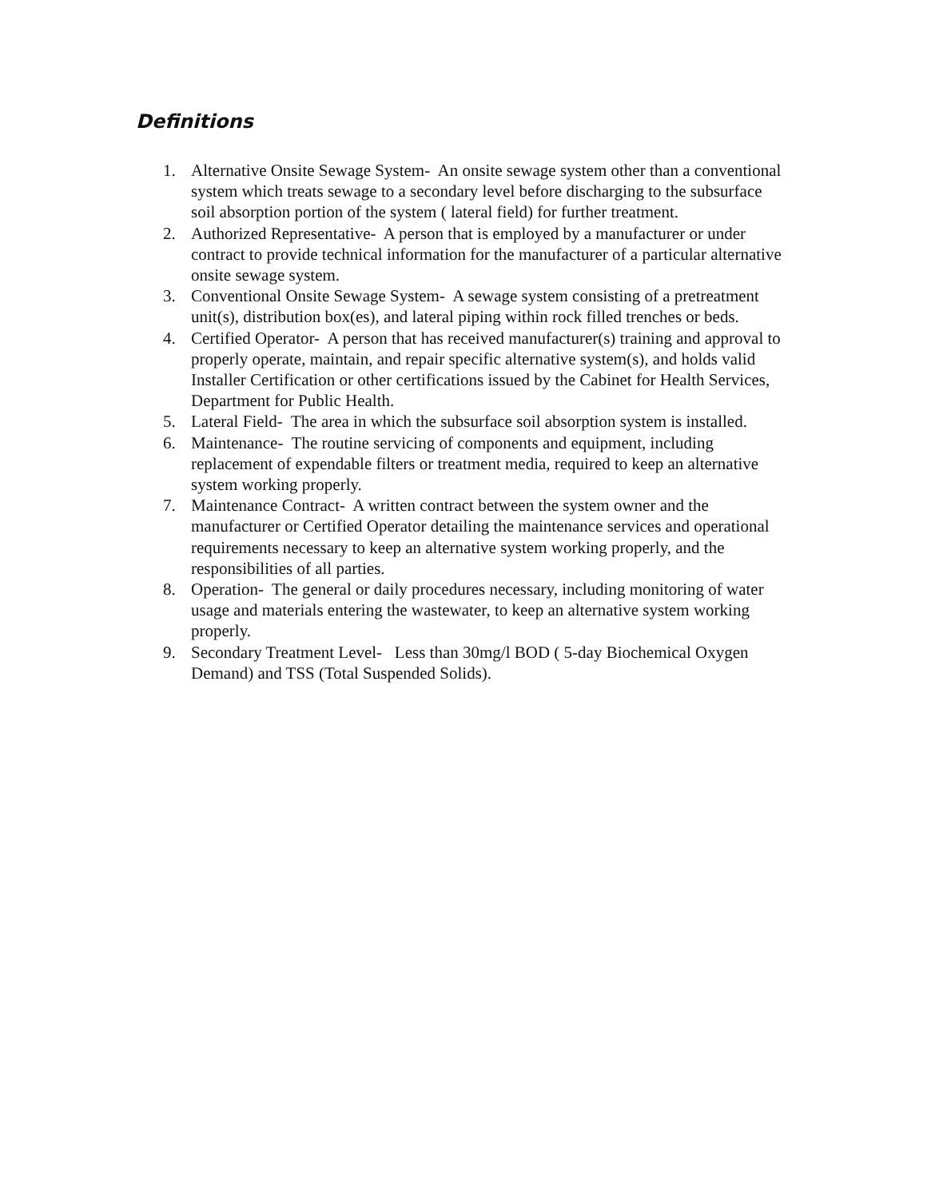Definitions
1. Alternative Onsite Sewage System- An onsite sewage system other than a conventional system which treats sewage to a secondary level before discharging to the subsurface soil absorption portion of the system ( lateral field) for further treatment.
2. Authorized Representative- A person that is employed by a manufacturer or under contract to provide technical information for the manufacturer of a particular alternative onsite sewage system.
3. Conventional Onsite Sewage System- A sewage system consisting of a pretreatment unit(s), distribution box(es), and lateral piping within rock filled trenches or beds.
4. Certified Operator- A person that has received manufacturer(s) training and approval to properly operate, maintain, and repair specific alternative system(s), and holds valid Installer Certification or other certifications issued by the Cabinet for Health Services, Department for Public Health.
5. Lateral Field- The area in which the subsurface soil absorption system is installed.
6. Maintenance- The routine servicing of components and equipment, including replacement of expendable filters or treatment media, required to keep an alternative system working properly.
7. Maintenance Contract- A written contract between the system owner and the manufacturer or Certified Operator detailing the maintenance services and operational requirements necessary to keep an alternative system working properly, and the responsibilities of all parties.
8. Operation- The general or daily procedures necessary, including monitoring of water usage and materials entering the wastewater, to keep an alternative system working properly.
9. Secondary Treatment Level- Less than 30mg/l BOD ( 5-day Biochemical Oxygen Demand) and TSS (Total Suspended Solids).